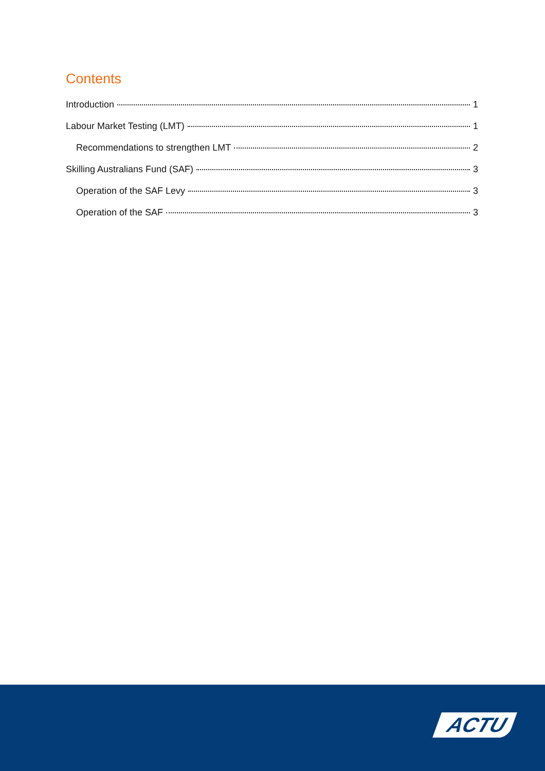Contents
Introduction 1
Labour Market Testing (LMT) 1
Recommendations to strengthen LMT 2
Skilling Australians Fund (SAF) 3
Operation of the SAF Levy 3
Operation of the SAF 3
ACTU